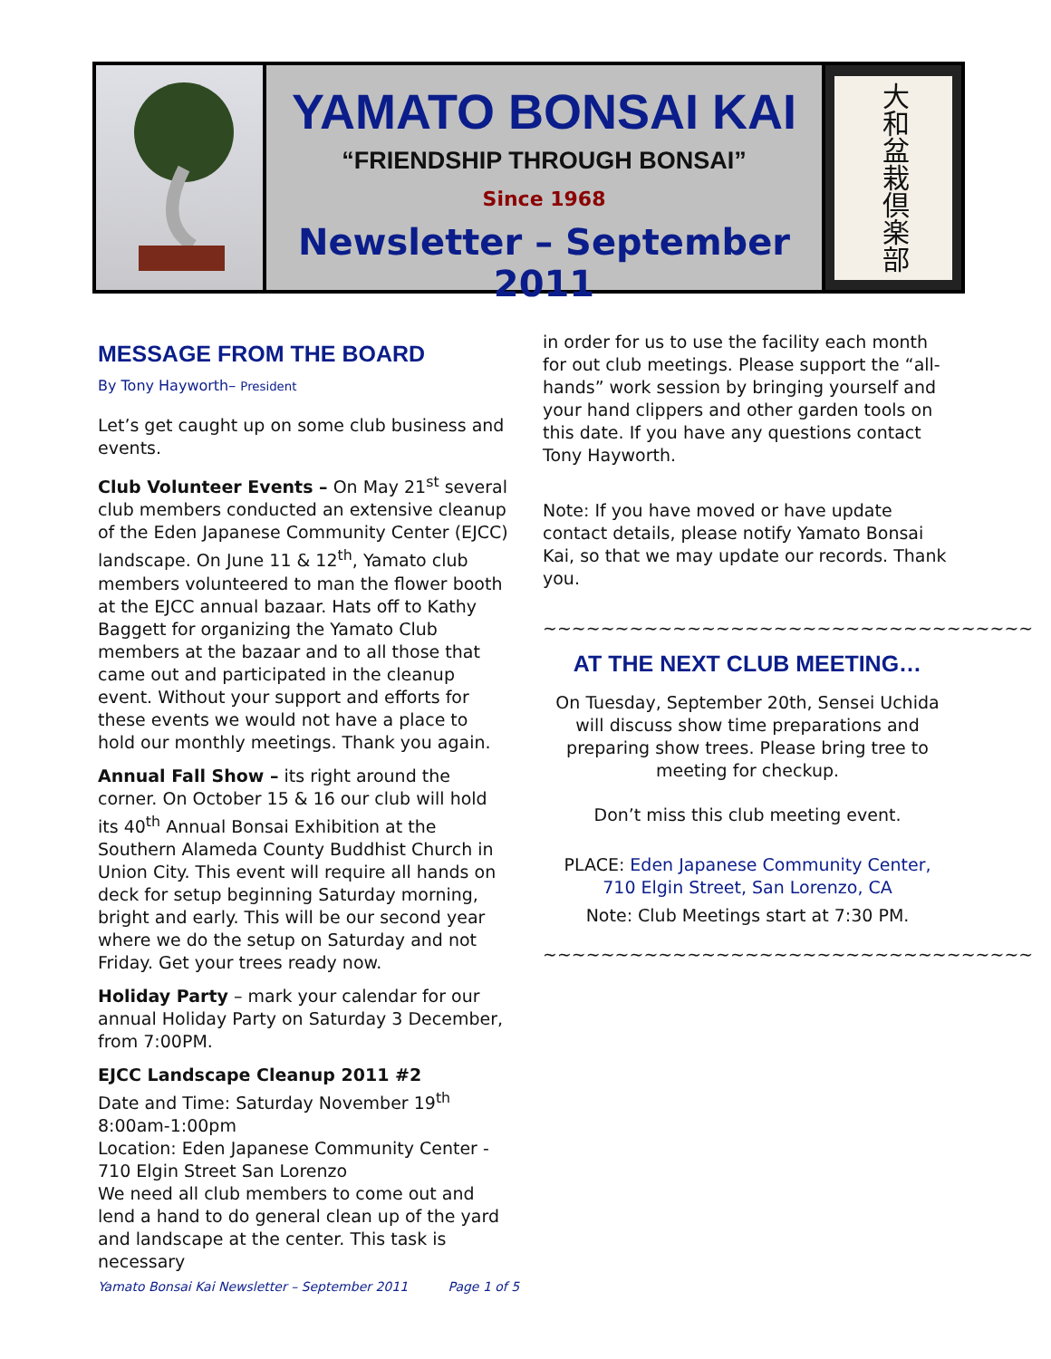YAMATO BONSAI KAI
“FRIENDSHIP THROUGH BONSAI”
Since 1968
Newsletter – September 2011
大和盆栽倶楽部
MESSAGE FROM THE BOARD
By Tony Hayworth– President
Let’s get caught up on some club business and events.
Club Volunteer Events – On May 21<sup>st</sup> several club members conducted an extensive cleanup of the Eden Japanese Community Center (EJCC) landscape. On June 11 & 12<sup>th</sup>, Yamato club members volunteered to man the flower booth at the EJCC annual bazaar. Hats off to Kathy Baggett for organizing the Yamato Club members at the bazaar and to all those that came out and participated in the cleanup event. Without your support and efforts for these events we would not have a place to hold our monthly meetings. Thank you again.
Annual Fall Show – its right around the corner. On October 15 & 16 our club will hold its 40<sup>th</sup> Annual Bonsai Exhibition at the Southern Alameda County Buddhist Church in Union City. This event will require all hands on deck for setup beginning Saturday morning, bright and early. This will be our second year where we do the setup on Saturday and not Friday. Get your trees ready now.
Holiday Party – mark your calendar for our annual Holiday Party on Saturday 3 December, from 7:00PM.
EJCC Landscape Cleanup 2011 #2
Date and Time: Saturday November 19<sup>th</sup> 8:00am-1:00pm
Location: Eden Japanese Community Center - 710 Elgin Street San Lorenzo
We need all club members to come out and lend a hand to do general clean up of the yard and landscape at the center. This task is necessary
in order for us to use the facility each month for out club meetings. Please support the “all-hands” work session by bringing yourself and your hand clippers and other garden tools on this date. If you have any questions contact Tony Hayworth.
Note: If you have moved or have update contact details, please notify Yamato Bonsai Kai, so that we may update our records. Thank you.
~~~~~~~~~~~~~~~~~~~~~~~~~~~~~~~~~~
AT THE NEXT CLUB MEETING…
On Tuesday, September 20th, Sensei Uchida will discuss show time preparations and preparing show trees. Please bring tree to meeting for checkup.
Don’t miss this club meeting event.
PLACE: Eden Japanese Community Center,
710 Elgin Street, San Lorenzo, CA
Note: Club Meetings start at 7:30 PM.
~~~~~~~~~~~~~~~~~~~~~~~~~~~~~~~~~~
Yamato Bonsai Kai Newsletter – September 2011 Page 1 of 5